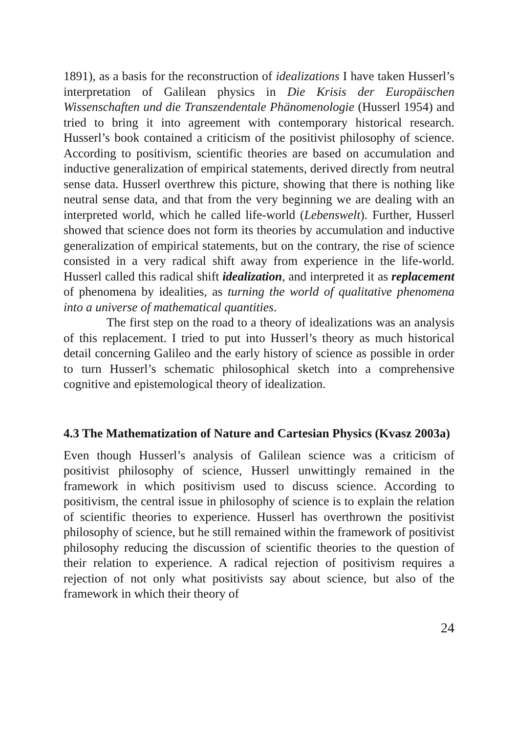1891), as a basis for the reconstruction of idealizations I have taken Husserl’s interpretation of Galilean physics in Die Krisis der Europäischen Wissenschaften und die Transzendentale Phänomenologie (Husserl 1954) and tried to bring it into agreement with contemporary historical research. Husserl’s book contained a criticism of the positivist philosophy of science. According to positivism, scientific theories are based on accumulation and inductive generalization of empirical statements, derived directly from neutral sense data. Husserl overthrew this picture, showing that there is nothing like neutral sense data, and that from the very beginning we are dealing with an interpreted world, which he called life-world (Lebenswelt). Further, Husserl showed that science does not form its theories by accumulation and inductive generalization of empirical statements, but on the contrary, the rise of science consisted in a very radical shift away from experience in the life-world. Husserl called this radical shift idealization, and interpreted it as replacement of phenomena by idealities, as turning the world of qualitative phenomena into a universe of mathematical quantities.
The first step on the road to a theory of idealizations was an analysis of this replacement. I tried to put into Husserl’s theory as much historical detail concerning Galileo and the early history of science as possible in order to turn Husserl’s schematic philosophical sketch into a comprehensive cognitive and epistemological theory of idealization.
4.3 The Mathematization of Nature and Cartesian Physics (Kvasz 2003a)
Even though Husserl’s analysis of Galilean science was a criticism of positivist philosophy of science, Husserl unwittingly remained in the framework in which positivism used to discuss science. According to positivism, the central issue in philosophy of science is to explain the relation of scientific theories to experience. Husserl has overthrown the positivist philosophy of science, but he still remained within the framework of positivist philosophy reducing the discussion of scientific theories to the question of their relation to experience. A radical rejection of positivism requires a rejection of not only what positivists say about science, but also of the framework in which their theory of
24